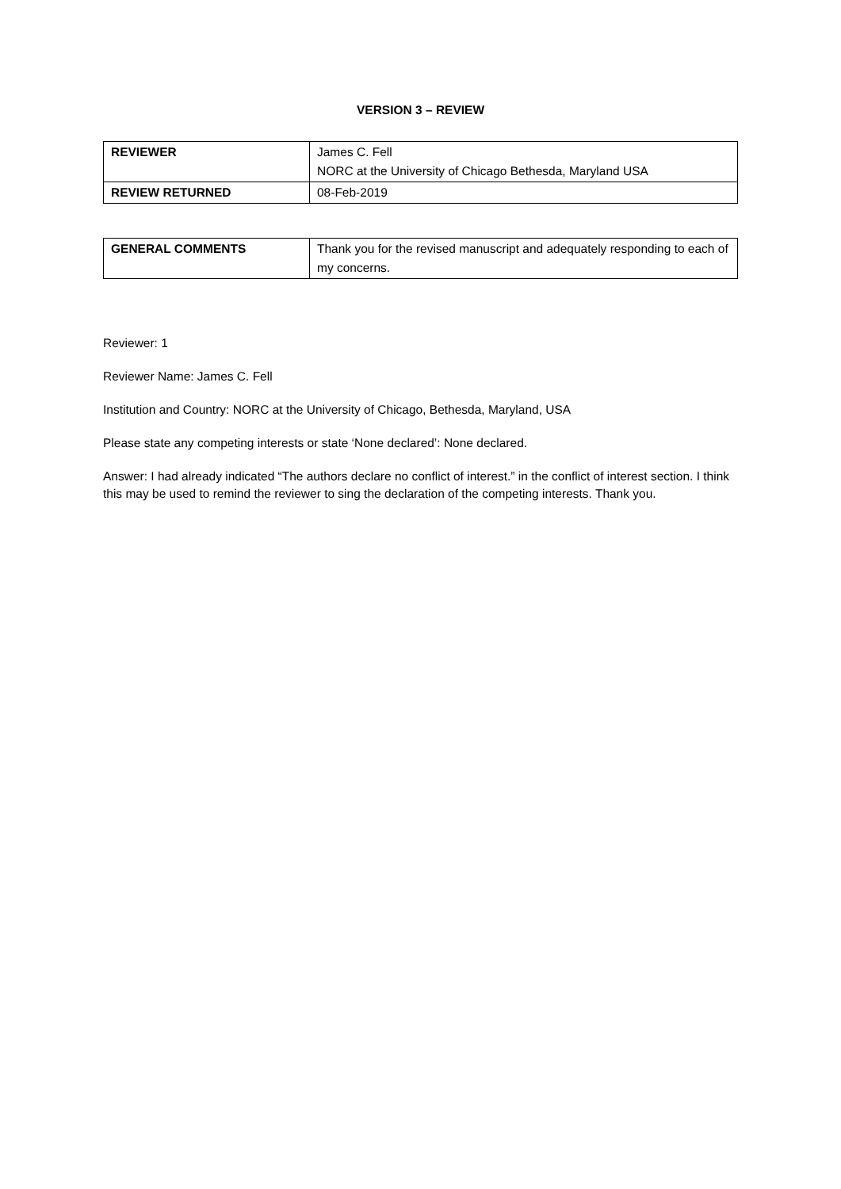VERSION 3 – REVIEW
| REVIEWER | James C. Fell NORC at the University of Chicago Bethesda, Maryland USA |
| REVIEW RETURNED | 08-Feb-2019 |
| GENERAL COMMENTS | Thank you for the revised manuscript and adequately responding to each of my concerns. |
Reviewer: 1
Reviewer Name: James C. Fell
Institution and Country: NORC at the University of Chicago, Bethesda, Maryland, USA
Please state any competing interests or state ‘None declared’: None declared.
Answer: I had already indicated “The authors declare no conflict of interest.” in the conflict of interest section. I think this may be used to remind the reviewer to sing the declaration of the competing interests. Thank you.